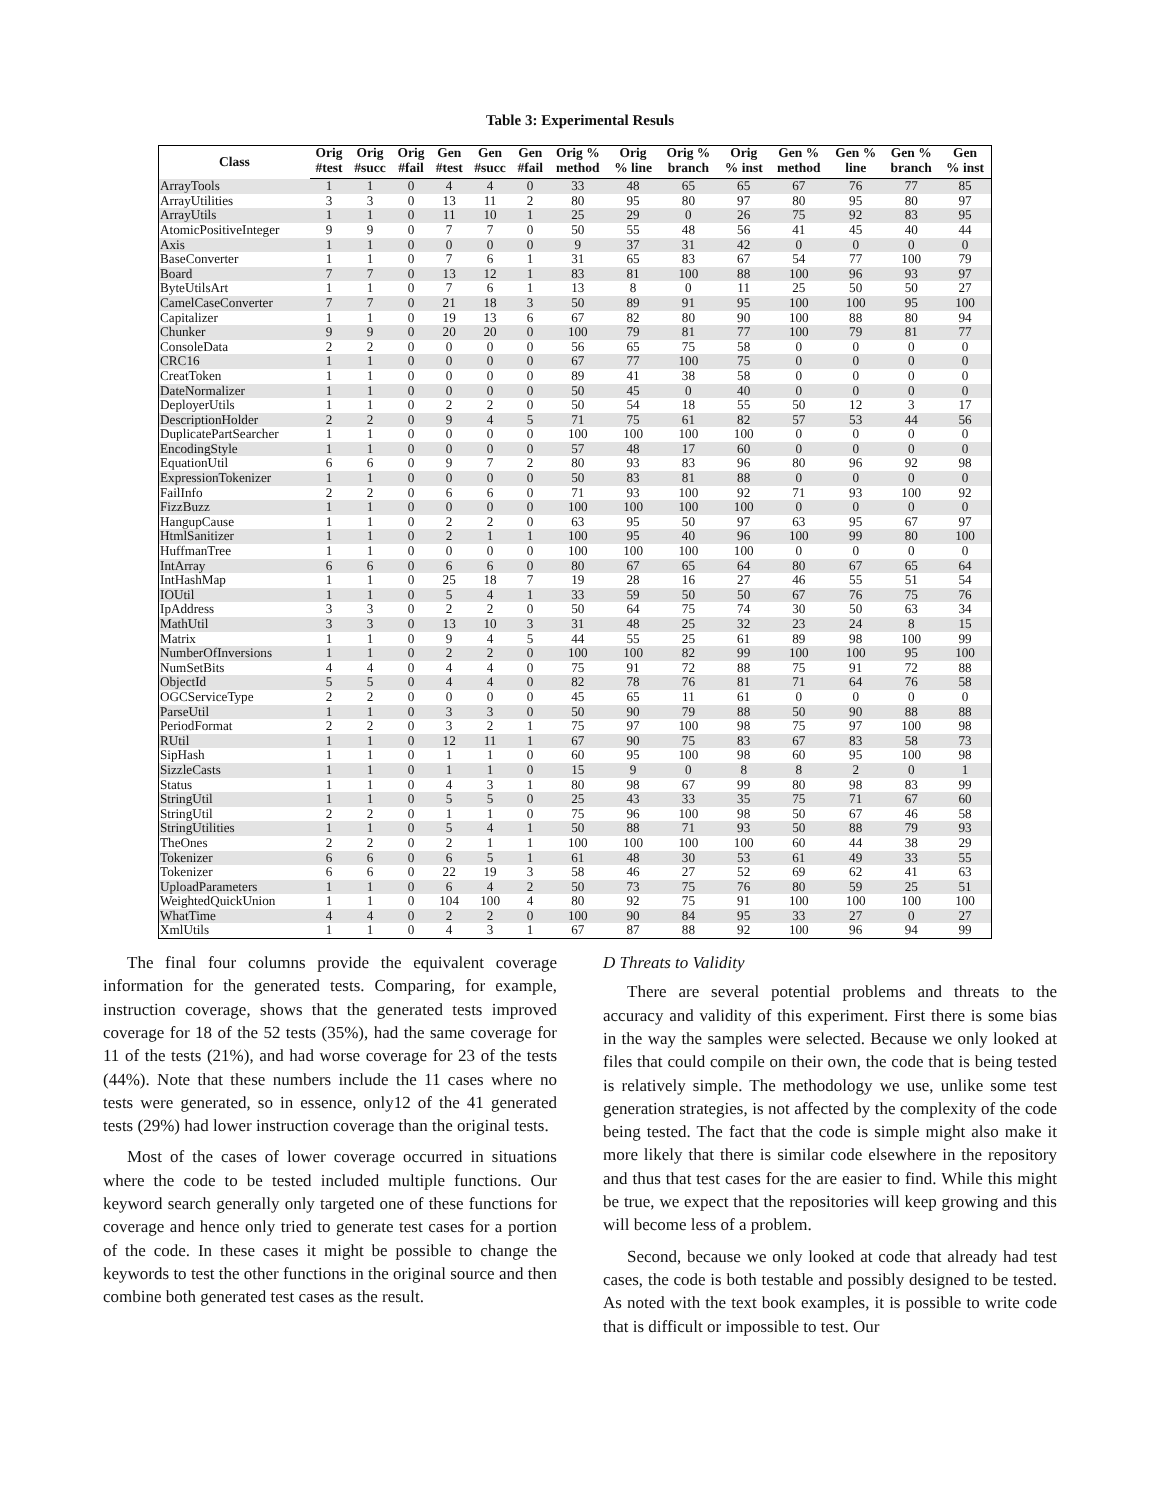Table 3: Experimental Resuls
| Class | Orig | Orig | Orig | Gen | Gen | Gen | Orig % | Orig | Orig % | Orig | Gen % | Gen % | Gen % | Gen |
| --- | --- | --- | --- | --- | --- | --- | --- | --- | --- | --- | --- | --- | --- | --- |
| | #test | #succ | #fail | #test | #succ | #fail | method | % line | branch | % inst | method | line | branch | % inst |
| ArrayTools | 1 | 1 | 0 | 4 | 4 | 0 | 33 | 48 | 65 | 65 | 67 | 76 | 77 | 85 |
| ArrayUtilities | 3 | 3 | 0 | 13 | 11 | 2 | 80 | 95 | 80 | 97 | 80 | 95 | 80 | 97 |
| ArrayUtils | 1 | 1 | 0 | 11 | 10 | 1 | 25 | 29 | 0 | 26 | 75 | 92 | 83 | 95 |
| AtomicPositiveInteger | 9 | 9 | 0 | 7 | 7 | 0 | 50 | 55 | 48 | 56 | 41 | 45 | 40 | 44 |
| Axis | 1 | 1 | 0 | 0 | 0 | 0 | 9 | 37 | 31 | 42 | 0 | 0 | 0 | 0 |
| BaseConverter | 1 | 1 | 0 | 7 | 6 | 1 | 31 | 65 | 83 | 67 | 54 | 77 | 100 | 79 |
| Board | 7 | 7 | 0 | 13 | 12 | 1 | 83 | 81 | 100 | 88 | 100 | 96 | 93 | 97 |
| ByteUtilsArt | 1 | 1 | 0 | 7 | 6 | 1 | 13 | 8 | 0 | 11 | 25 | 50 | 50 | 27 |
| CamelCaseConverter | 7 | 7 | 0 | 21 | 18 | 3 | 50 | 89 | 91 | 95 | 100 | 100 | 95 | 100 |
| Capitalizer | 1 | 1 | 0 | 19 | 13 | 6 | 67 | 82 | 80 | 90 | 100 | 88 | 80 | 94 |
| Chunker | 9 | 9 | 0 | 20 | 20 | 0 | 100 | 79 | 81 | 77 | 100 | 79 | 81 | 77 |
| ConsoleData | 2 | 2 | 0 | 0 | 0 | 0 | 56 | 65 | 75 | 58 | 0 | 0 | 0 | 0 |
| CRC16 | 1 | 1 | 0 | 0 | 0 | 0 | 67 | 77 | 100 | 75 | 0 | 0 | 0 | 0 |
| CreatToken | 1 | 1 | 0 | 0 | 0 | 0 | 89 | 41 | 38 | 58 | 0 | 0 | 0 | 0 |
| DateNormalizer | 1 | 1 | 0 | 0 | 0 | 0 | 50 | 45 | 0 | 40 | 0 | 0 | 0 | 0 |
| DeployerUtils | 1 | 1 | 0 | 2 | 2 | 0 | 50 | 54 | 18 | 55 | 50 | 12 | 3 | 17 |
| DescriptionHolder | 2 | 2 | 0 | 9 | 4 | 5 | 71 | 75 | 61 | 82 | 57 | 53 | 44 | 56 |
| DuplicatePartSearcher | 1 | 1 | 0 | 0 | 0 | 0 | 100 | 100 | 100 | 100 | 0 | 0 | 0 | 0 |
| EncodingStyle | 1 | 1 | 0 | 0 | 0 | 0 | 57 | 48 | 17 | 60 | 0 | 0 | 0 | 0 |
| EquationUtil | 6 | 6 | 0 | 9 | 7 | 2 | 80 | 93 | 83 | 96 | 80 | 96 | 92 | 98 |
| ExpressionTokenizer | 1 | 1 | 0 | 0 | 0 | 0 | 50 | 83 | 81 | 88 | 0 | 0 | 0 | 0 |
| FailInfo | 2 | 2 | 0 | 6 | 6 | 0 | 71 | 93 | 100 | 92 | 71 | 93 | 100 | 92 |
| FizzBuzz | 1 | 1 | 0 | 0 | 0 | 0 | 100 | 100 | 100 | 100 | 0 | 0 | 0 | 0 |
| HangupCause | 1 | 1 | 0 | 2 | 2 | 0 | 63 | 95 | 50 | 97 | 63 | 95 | 67 | 97 |
| HtmlSanitizer | 1 | 1 | 0 | 2 | 1 | 1 | 100 | 95 | 40 | 96 | 100 | 99 | 80 | 100 |
| HuffmanTree | 1 | 1 | 0 | 0 | 0 | 0 | 100 | 100 | 100 | 100 | 0 | 0 | 0 | 0 |
| IntArray | 6 | 6 | 0 | 6 | 6 | 0 | 80 | 67 | 65 | 64 | 80 | 67 | 65 | 64 |
| IntHashMap | 1 | 1 | 0 | 25 | 18 | 7 | 19 | 28 | 16 | 27 | 46 | 55 | 51 | 54 |
| IOUtil | 1 | 1 | 0 | 5 | 4 | 1 | 33 | 59 | 50 | 50 | 67 | 76 | 75 | 76 |
| IpAddress | 3 | 3 | 0 | 2 | 2 | 0 | 50 | 64 | 75 | 74 | 30 | 50 | 63 | 34 |
| MathUtil | 3 | 3 | 0 | 13 | 10 | 3 | 31 | 48 | 25 | 32 | 23 | 24 | 8 | 15 |
| Matrix | 1 | 1 | 0 | 9 | 4 | 5 | 44 | 55 | 25 | 61 | 89 | 98 | 100 | 99 |
| NumberOfInversions | 1 | 1 | 0 | 2 | 2 | 0 | 100 | 100 | 82 | 99 | 100 | 100 | 95 | 100 |
| NumSetBits | 4 | 4 | 0 | 4 | 4 | 0 | 75 | 91 | 72 | 88 | 75 | 91 | 72 | 88 |
| ObjectId | 5 | 5 | 0 | 4 | 4 | 0 | 82 | 78 | 76 | 81 | 71 | 64 | 76 | 58 |
| OGCServiceType | 2 | 2 | 0 | 0 | 0 | 0 | 45 | 65 | 11 | 61 | 0 | 0 | 0 | 0 |
| ParseUtil | 1 | 1 | 0 | 3 | 3 | 0 | 50 | 90 | 79 | 88 | 50 | 90 | 88 | 88 |
| PeriodFormat | 2 | 2 | 0 | 3 | 2 | 1 | 75 | 97 | 100 | 98 | 75 | 97 | 100 | 98 |
| RUtil | 1 | 1 | 0 | 12 | 11 | 1 | 67 | 90 | 75 | 83 | 67 | 83 | 58 | 73 |
| SipHash | 1 | 1 | 0 | 1 | 1 | 0 | 60 | 95 | 100 | 98 | 60 | 95 | 100 | 98 |
| SizzleCasts | 1 | 1 | 0 | 1 | 1 | 0 | 15 | 9 | 0 | 8 | 8 | 2 | 0 | 1 |
| Status | 1 | 1 | 0 | 4 | 3 | 1 | 80 | 98 | 67 | 99 | 80 | 98 | 83 | 99 |
| StringUtil | 1 | 1 | 0 | 5 | 5 | 0 | 25 | 43 | 33 | 35 | 75 | 71 | 67 | 60 |
| StringUtil | 2 | 2 | 0 | 1 | 1 | 0 | 75 | 96 | 100 | 98 | 50 | 67 | 46 | 58 |
| StringUtilities | 1 | 1 | 0 | 5 | 4 | 1 | 50 | 88 | 71 | 93 | 50 | 88 | 79 | 93 |
| TheOnes | 2 | 2 | 0 | 2 | 1 | 1 | 100 | 100 | 100 | 100 | 60 | 44 | 38 | 29 |
| Tokenizer | 6 | 6 | 0 | 6 | 5 | 1 | 61 | 48 | 30 | 53 | 61 | 49 | 33 | 55 |
| Tokenizer | 6 | 6 | 0 | 22 | 19 | 3 | 58 | 46 | 27 | 52 | 69 | 62 | 41 | 63 |
| UploadParameters | 1 | 1 | 0 | 6 | 4 | 2 | 50 | 73 | 75 | 76 | 80 | 59 | 25 | 51 |
| WeightedQuickUnion | 1 | 1 | 0 | 104 | 100 | 4 | 80 | 92 | 75 | 91 | 100 | 100 | 100 | 100 |
| WhatTime | 4 | 4 | 0 | 2 | 2 | 0 | 100 | 90 | 84 | 95 | 33 | 27 | 0 | 27 |
| XmlUtils | 1 | 1 | 0 | 4 | 3 | 1 | 67 | 87 | 88 | 92 | 100 | 96 | 94 | 99 |
The final four columns provide the equivalent coverage information for the generated tests. Comparing, for example, instruction coverage, shows that the generated tests improved coverage for 18 of the 52 tests (35%), had the same coverage for 11 of the tests (21%), and had worse coverage for 23 of the tests (44%). Note that these numbers include the 11 cases where no tests were generated, so in essence, only12 of the 41 generated tests (29%) had lower instruction coverage than the original tests.
Most of the cases of lower coverage occurred in situations where the code to be tested included multiple functions. Our keyword search generally only targeted one of these functions for coverage and hence only tried to generate test cases for a portion of the code. In these cases it might be possible to change the keywords to test the other functions in the original source and then combine both generated test cases as the result.
D Threats to Validity
There are several potential problems and threats to the accuracy and validity of this experiment. First there is some bias in the way the samples were selected. Because we only looked at files that could compile on their own, the code that is being tested is relatively simple. The methodology we use, unlike some test generation strategies, is not affected by the complexity of the code being tested. The fact that the code is simple might also make it more likely that there is similar code elsewhere in the repository and thus that test cases for the are easier to find. While this might be true, we expect that the repositories will keep growing and this will become less of a problem.
Second, because we only looked at code that already had test cases, the code is both testable and possibly designed to be tested. As noted with the text book examples, it is possible to write code that is difficult or impossible to test. Our